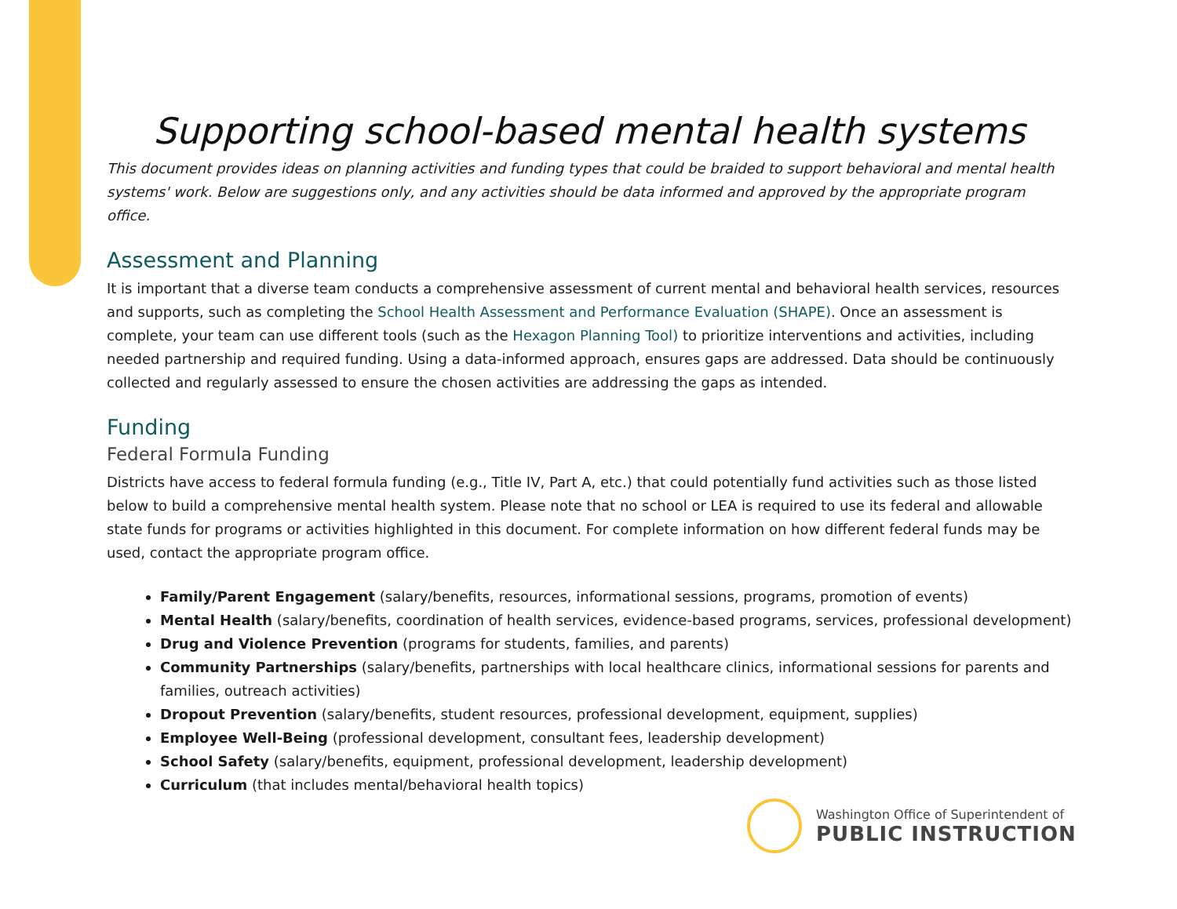Supporting school-based mental health systems
This document provides ideas on planning activities and funding types that could be braided to support behavioral and mental health systems' work. Below are suggestions only, and any activities should be data informed and approved by the appropriate program office.
Assessment and Planning
It is important that a diverse team conducts a comprehensive assessment of current mental and behavioral health services, resources and supports, such as completing the School Health Assessment and Performance Evaluation (SHAPE). Once an assessment is complete, your team can use different tools (such as the Hexagon Planning Tool) to prioritize interventions and activities, including needed partnership and required funding. Using a data-informed approach, ensures gaps are addressed. Data should be continuously collected and regularly assessed to ensure the chosen activities are addressing the gaps as intended.
Funding
Federal Formula Funding
Districts have access to federal formula funding (e.g., Title IV, Part A, etc.) that could potentially fund activities such as those listed below to build a comprehensive mental health system. Please note that no school or LEA is required to use its federal and allowable state funds for programs or activities highlighted in this document. For complete information on how different federal funds may be used, contact the appropriate program office.
Family/Parent Engagement (salary/benefits, resources, informational sessions, programs, promotion of events)
Mental Health (salary/benefits, coordination of health services, evidence-based programs, services, professional development)
Drug and Violence Prevention (programs for students, families, and parents)
Community Partnerships (salary/benefits, partnerships with local healthcare clinics, informational sessions for parents and families, outreach activities)
Dropout Prevention (salary/benefits, student resources, professional development, equipment, supplies)
Employee Well-Being (professional development, consultant fees, leadership development)
School Safety (salary/benefits, equipment, professional development, leadership development)
Curriculum (that includes mental/behavioral health topics)
Washington Office of Superintendent of
PUBLIC INSTRUCTION